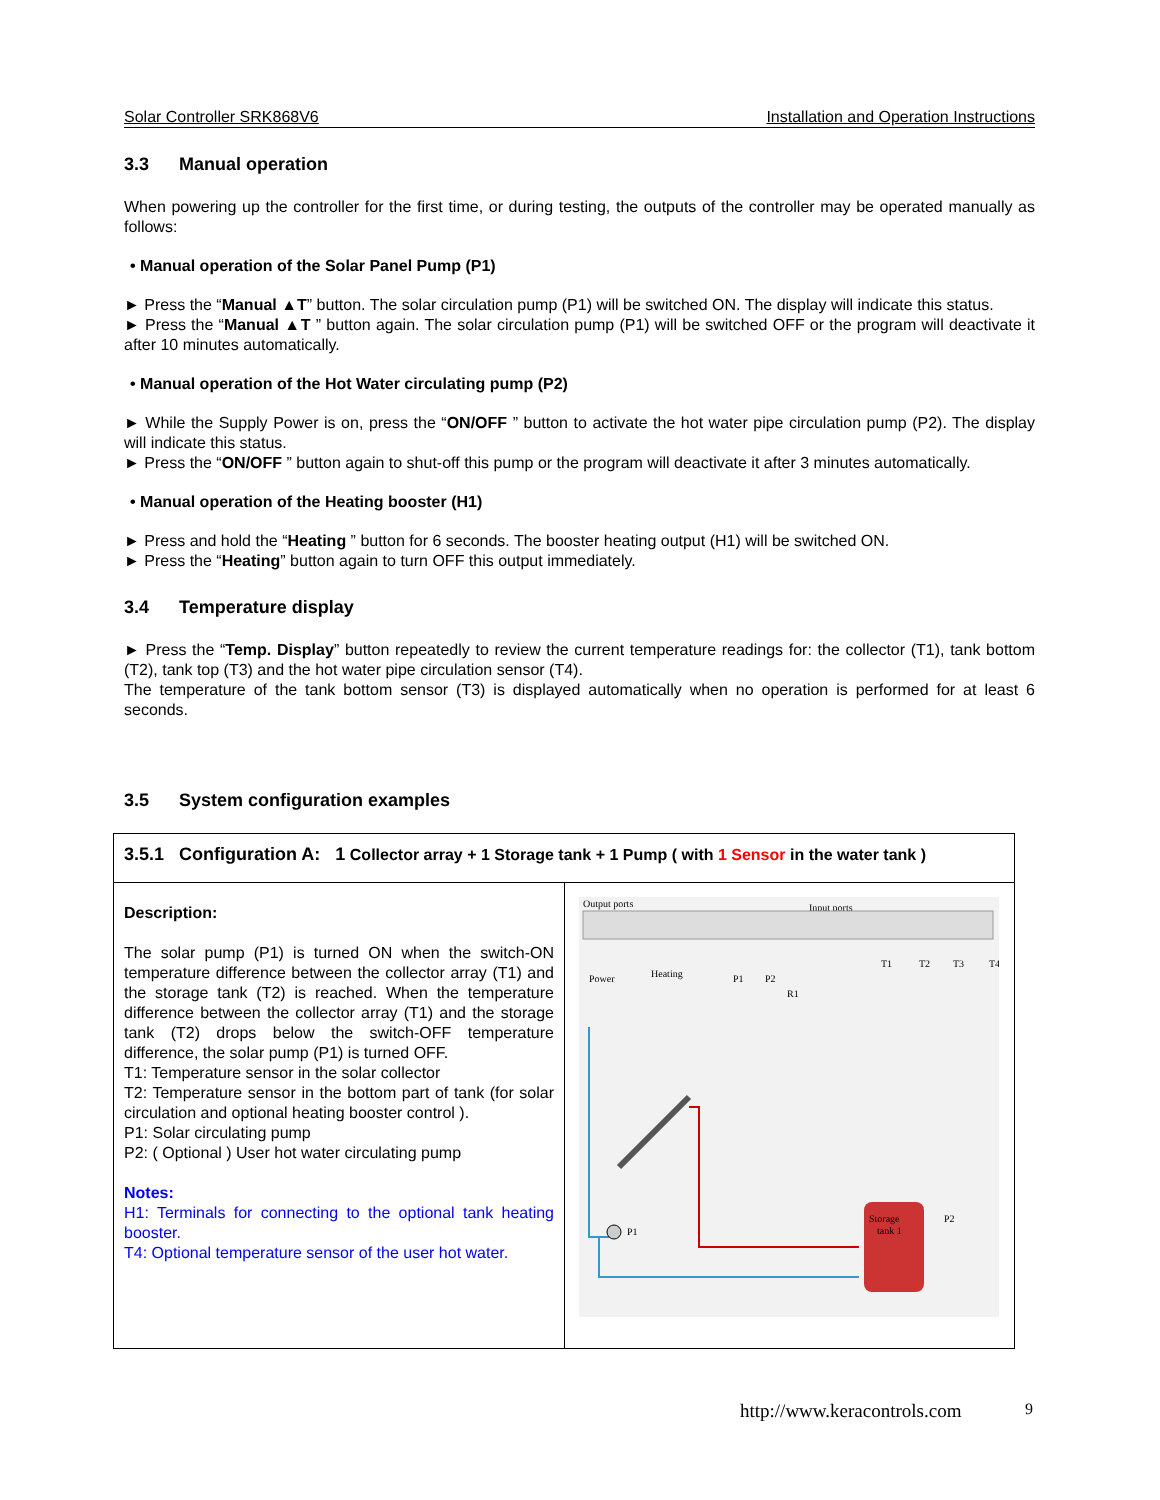Solar Controller SRK868V6 Installation and Operation Instructions
3.3 Manual operation
When powering up the controller for the first time, or during testing, the outputs of the controller may be operated manually as follows:
• Manual operation of the Solar Panel Pump (P1)
► Press the “Manual ▲T” button. The solar circulation pump (P1) will be switched ON. The display will indicate this status.
► Press the “Manual ▲T ” button again. The solar circulation pump (P1) will be switched OFF or the program will deactivate it after 10 minutes automatically.
• Manual operation of the Hot Water circulating pump (P2)
► While the Supply Power is on, press the “ON/OFF ” button to activate the hot water pipe circulation pump (P2). The display will indicate this status.
► Press the “ON/OFF ” button again to shut-off this pump or the program will deactivate it after 3 minutes automatically.
• Manual operation of the Heating booster (H1)
► Press and hold the “Heating ” button for 6 seconds. The booster heating output (H1) will be switched ON.
► Press the “Heating” button again to turn OFF this output immediately.
3.4 Temperature display
► Press the “Temp. Display” button repeatedly to review the current temperature readings for: the collector (T1), tank bottom (T2), tank top (T3) and the hot water pipe circulation sensor (T4).
The temperature of the tank bottom sensor (T3) is displayed automatically when no operation is performed for at least 6 seconds.
3.5 System configuration examples
| 3.5.1 Configuration A: 1 Collector array + 1 Storage tank + 1 Pump ( with 1 Sensor in the water tank ) | |
| Description: The solar pump (P1) is turned ON when the switch-ON temperature difference between the collector array (T1) and the storage tank (T2) is reached. When the temperature difference between the collector array (T1) and the storage tank (T2) drops below the switch-OFF temperature difference, the solar pump (P1) is turned OFF. T1: Temperature sensor in the solar collector T2: Temperature sensor in the bottom part of tank (for solar circulation and optional heating booster control ). P1: Solar circulating pump P2: ( Optional ) User hot water circulating pump Notes: H1: Terminals for connecting to the optional tank heating booster. T4: Optional temperature sensor of the user hot water. | Output ports Input ports P1 P2 R1 T1 T2 T3 T4 Power Heating Storage tank 1 P1 P2 |
http://www.keracontrols.com 9